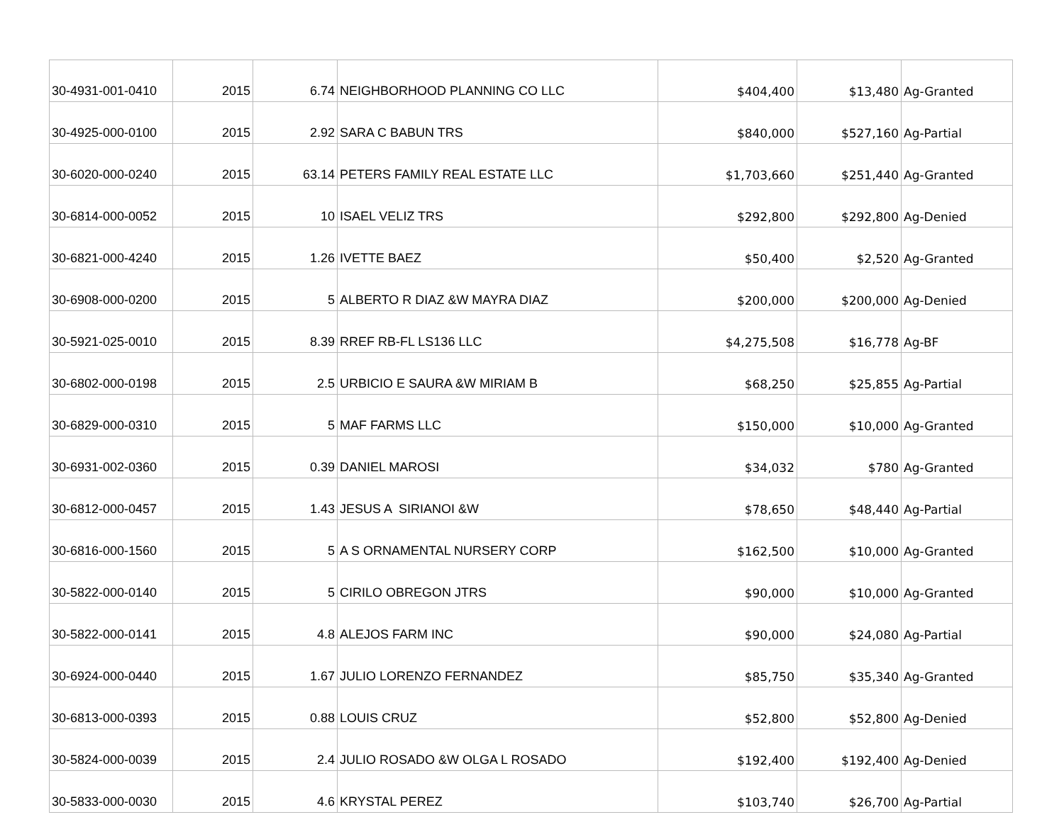| 30-4931-001-0410 | 2015 | 6.74 | NEIGHBORHOOD PLANNING CO LLC | $404,400 | $13,480 | Ag-Granted |
| 30-4925-000-0100 | 2015 | 2.92 | SARA C BABUN TRS | $840,000 | $527,160 | Ag-Partial |
| 30-6020-000-0240 | 2015 | 63.14 | PETERS FAMILY REAL ESTATE LLC | $1,703,660 | $251,440 | Ag-Granted |
| 30-6814-000-0052 | 2015 | 10 | ISAEL VELIZ TRS | $292,800 | $292,800 | Ag-Denied |
| 30-6821-000-4240 | 2015 | 1.26 | IVETTE BAEZ | $50,400 | $2,520 | Ag-Granted |
| 30-6908-000-0200 | 2015 | 5 | ALBERTO R DIAZ &W MAYRA DIAZ | $200,000 | $200,000 | Ag-Denied |
| 30-5921-025-0010 | 2015 | 8.39 | RREF RB-FL LS136 LLC | $4,275,508 | $16,778 | Ag-BF |
| 30-6802-000-0198 | 2015 | 2.5 | URBICIO E SAURA &W MIRIAM B | $68,250 | $25,855 | Ag-Partial |
| 30-6829-000-0310 | 2015 | 5 | MAF FARMS LLC | $150,000 | $10,000 | Ag-Granted |
| 30-6931-002-0360 | 2015 | 0.39 | DANIEL MAROSI | $34,032 | $780 | Ag-Granted |
| 30-6812-000-0457 | 2015 | 1.43 | JESUS A SIRIANOI &W | $78,650 | $48,440 | Ag-Partial |
| 30-6816-000-1560 | 2015 | 5 | A S ORNAMENTAL NURSERY CORP | $162,500 | $10,000 | Ag-Granted |
| 30-5822-000-0140 | 2015 | 5 | CIRILO OBREGON JTRS | $90,000 | $10,000 | Ag-Granted |
| 30-5822-000-0141 | 2015 | 4.8 | ALEJOS FARM INC | $90,000 | $24,080 | Ag-Partial |
| 30-6924-000-0440 | 2015 | 1.67 | JULIO LORENZO FERNANDEZ | $85,750 | $35,340 | Ag-Granted |
| 30-6813-000-0393 | 2015 | 0.88 | LOUIS CRUZ | $52,800 | $52,800 | Ag-Denied |
| 30-5824-000-0039 | 2015 | 2.4 | JULIO ROSADO &W OLGA L ROSADO | $192,400 | $192,400 | Ag-Denied |
| 30-5833-000-0030 | 2015 | 4.6 | KRYSTAL PEREZ | $103,740 | $26,700 | Ag-Partial |